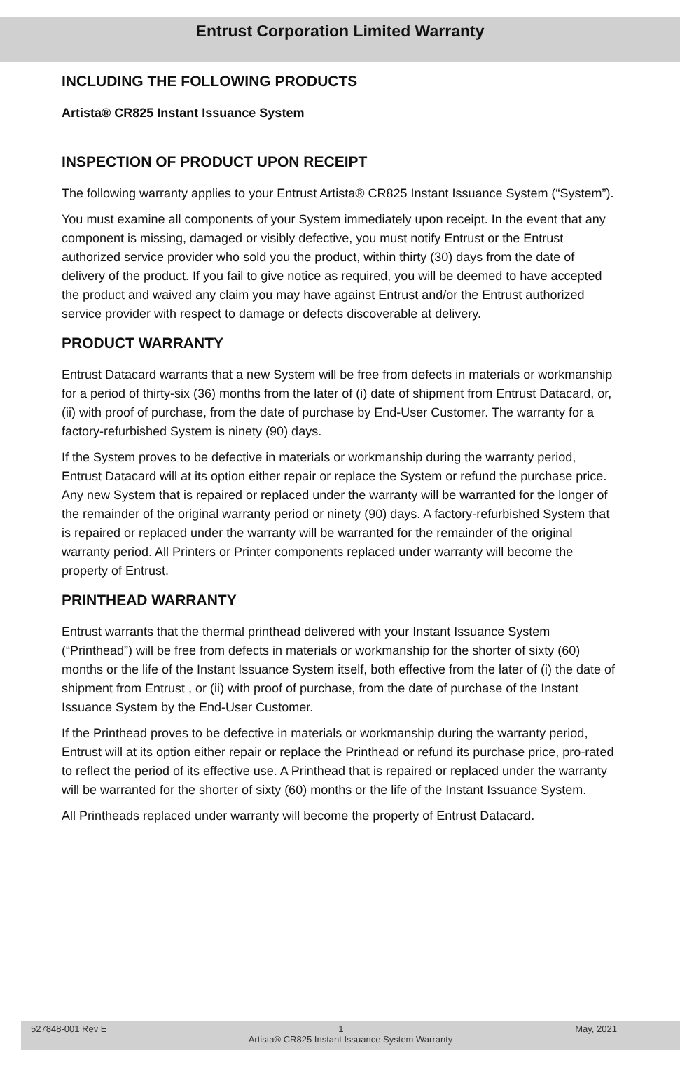Entrust Corporation Limited Warranty
INCLUDING THE FOLLOWING PRODUCTS
Artista® CR825 Instant Issuance System
INSPECTION OF PRODUCT UPON RECEIPT
The following warranty applies to your Entrust Artista® CR825 Instant Issuance System (“System”).
You must examine all components of your System immediately upon receipt. In the event that any component is missing, damaged or visibly defective, you must notify Entrust or the Entrust authorized service provider who sold you the product, within thirty (30) days from the date of delivery of the product. If you fail to give notice as required, you will be deemed to have accepted the product and waived any claim you may have against Entrust and/or the Entrust authorized service provider with respect to damage or defects discoverable at delivery.
PRODUCT WARRANTY
Entrust Datacard warrants that a new System will be free from defects in materials or workmanship for a period of thirty-six (36) months from the later of (i) date of shipment from Entrust Datacard, or, (ii) with proof of purchase, from the date of purchase by End-User Customer. The warranty for a factory-refurbished System is ninety (90) days.
If the System proves to be defective in materials or workmanship during the warranty period, Entrust Datacard will at its option either repair or replace the System or refund the purchase price. Any new System that is repaired or replaced under the warranty will be warranted for the longer of the remainder of the original warranty period or ninety (90) days. A factory-refurbished System that is repaired or replaced under the warranty will be warranted for the remainder of the original warranty period. All Printers or Printer components replaced under warranty will become the property of Entrust.
PRINTHEAD WARRANTY
Entrust warrants that the thermal printhead delivered with your Instant Issuance System (“Printhead”) will be free from defects in materials or workmanship for the shorter of sixty (60) months or the life of the Instant Issuance System itself, both effective from the later of (i) the date of shipment from Entrust , or (ii) with proof of purchase, from the date of purchase of the Instant Issuance System by the End-User Customer.
If the Printhead proves to be defective in materials or workmanship during the warranty period, Entrust will at its option either repair or replace the Printhead or refund its purchase price, pro-rated to reflect the period of its effective use. A Printhead that is repaired or replaced under the warranty will be warranted for the shorter of sixty (60) months or the life of the Instant Issuance System.
All Printheads replaced under warranty will become the property of Entrust Datacard.
527848-001 Rev E 1 May, 2021
Artista® CR825 Instant Issuance System Warranty